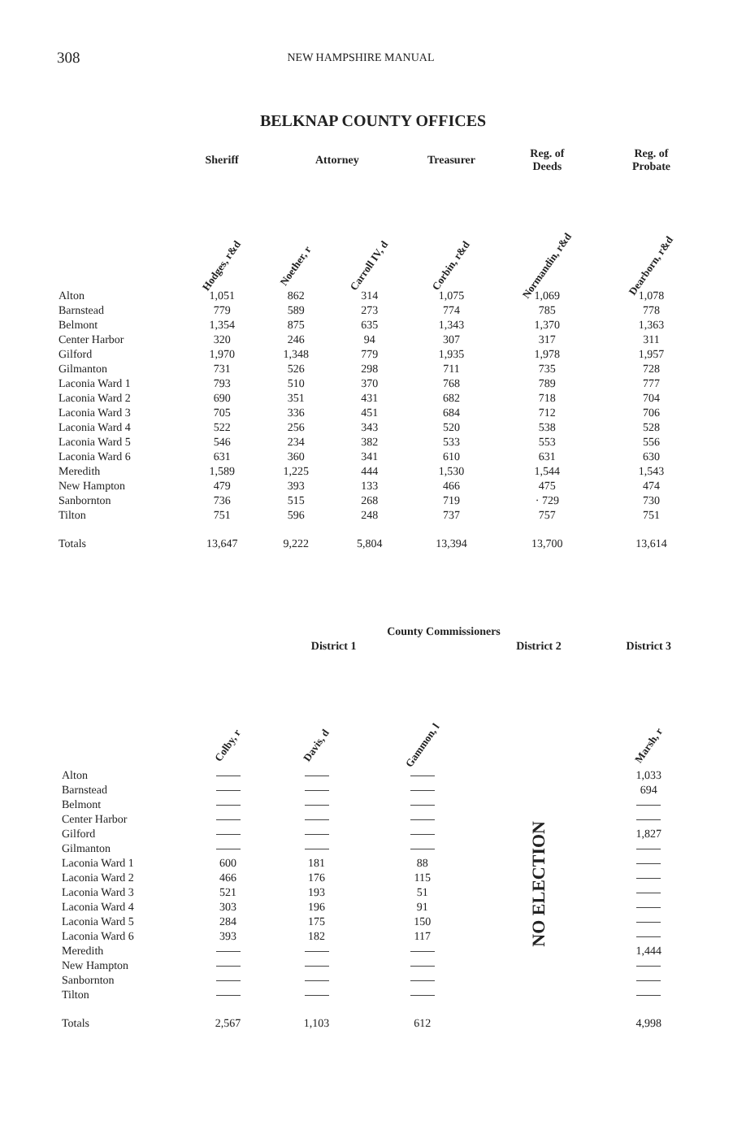308 NEW HAMPSHIRE MANUAL
BELKNAP COUNTY OFFICES
| | Sheriff | Attorney | | Treasurer | Reg. of Deeds | Reg. of Probate |
| --- | --- | --- | --- | --- | --- | --- |
| | Hodges, r&d | Noether, r | Carroll IV, d | Corbin, r&d | Normandin, r&d | Dearborn, r&d |
| Alton | 1,051 | 862 | 314 | 1,075 | 1,069 | 1,078 |
| Barnstead | 779 | 589 | 273 | 774 | 785 | 778 |
| Belmont | 1,354 | 875 | 635 | 1,343 | 1,370 | 1,363 |
| Center Harbor | 320 | 246 | 94 | 307 | 317 | 311 |
| Gilford | 1,970 | 1,348 | 779 | 1,935 | 1,978 | 1,957 |
| Gilmanton | 731 | 526 | 298 | 711 | 735 | 728 |
| Laconia Ward 1 | 793 | 510 | 370 | 768 | 789 | 777 |
| Laconia Ward 2 | 690 | 351 | 431 | 682 | 718 | 704 |
| Laconia Ward 3 | 705 | 336 | 451 | 684 | 712 | 706 |
| Laconia Ward 4 | 522 | 256 | 343 | 520 | 538 | 528 |
| Laconia Ward 5 | 546 | 234 | 382 | 533 | 553 | 556 |
| Laconia Ward 6 | 631 | 360 | 341 | 610 | 631 | 630 |
| Meredith | 1,589 | 1,225 | 444 | 1,530 | 1,544 | 1,543 |
| New Hampton | 479 | 393 | 133 | 466 | 475 | 474 |
| Sanbornton | 736 | 515 | 268 | 719 | · 729 | 730 |
| Tilton | 751 | 596 | 248 | 737 | 757 | 751 |
| Totals | 13,647 | 9,222 | 5,804 | 13,394 | 13,700 | 13,614 |
| | County Commissioners | | | | |
| --- | --- | --- | --- | --- | --- |
| | District 1 | | | District 2 | District 3 |
| | Colby, r | Davis, d | Gammon, l | | Marsh, r |
| Alton | | | | NO ELECTION | 1,033 |
| Barnstead | | | | | 694 |
| Belmont | | | | | |
| Center Harbor | | | | | |
| Gilford | | | | | 1,827 |
| Gilmanton | | | | | |
| Laconia Ward 1 | 600 | 181 | 88 | | |
| Laconia Ward 2 | 466 | 176 | 115 | | |
| Laconia Ward 3 | 521 | 193 | 51 | | |
| Laconia Ward 4 | 303 | 196 | 91 | | |
| Laconia Ward 5 | 284 | 175 | 150 | | |
| Laconia Ward 6 | 393 | 182 | 117 | | |
| Meredith | | | | | 1,444 |
| New Hampton | | | | | |
| Sanbornton | | | | | |
| Tilton | | | | | |
| Totals | 2,567 | 1,103 | 612 | | 4,998 |